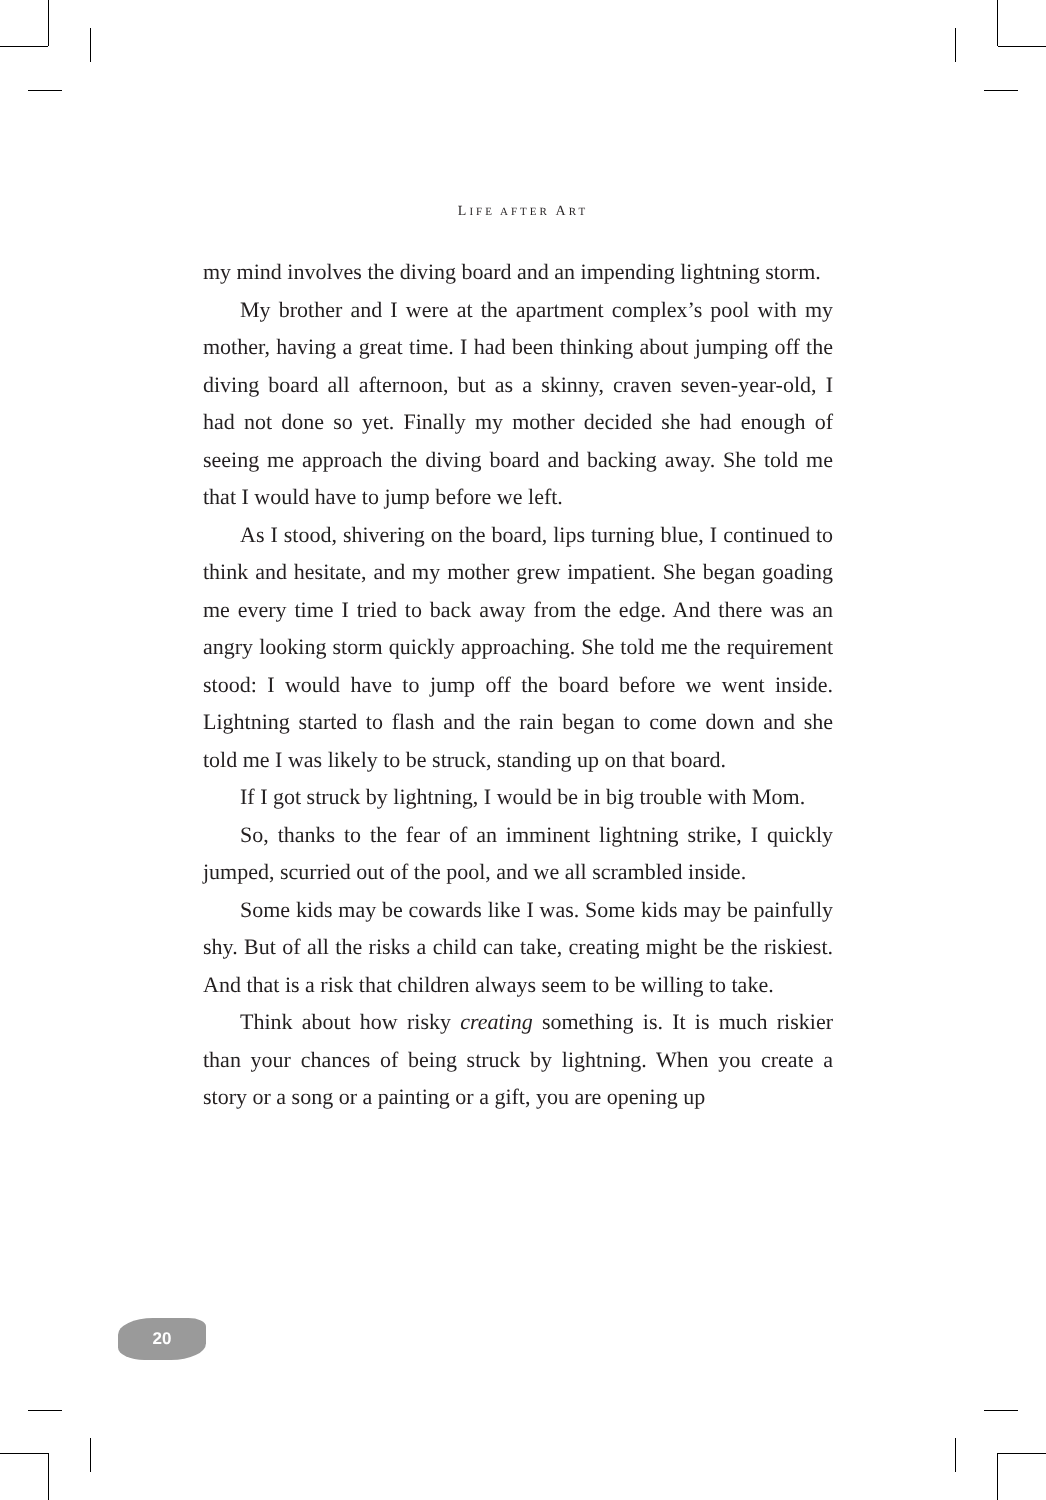LIFE AFTER ART
my mind involves the diving board and an impending lightning storm.
My brother and I were at the apartment complex’s pool with my mother, having a great time. I had been thinking about jumping off the diving board all afternoon, but as a skinny, craven seven-year-old, I had not done so yet. Finally my mother decided she had enough of seeing me approach the diving board and backing away. She told me that I would have to jump before we left.
As I stood, shivering on the board, lips turning blue, I continued to think and hesitate, and my mother grew impatient. She began goading me every time I tried to back away from the edge. And there was an angry looking storm quickly approaching. She told me the requirement stood: I would have to jump off the board before we went inside. Lightning started to flash and the rain began to come down and she told me I was likely to be struck, standing up on that board.
If I got struck by lightning, I would be in big trouble with Mom.
So, thanks to the fear of an imminent lightning strike, I quickly jumped, scurried out of the pool, and we all scrambled inside.
Some kids may be cowards like I was. Some kids may be painfully shy. But of all the risks a child can take, creating might be the riskiest. And that is a risk that children always seem to be willing to take.
Think about how risky creating something is. It is much riskier than your chances of being struck by lightning. When you create a story or a song or a painting or a gift, you are opening up
20